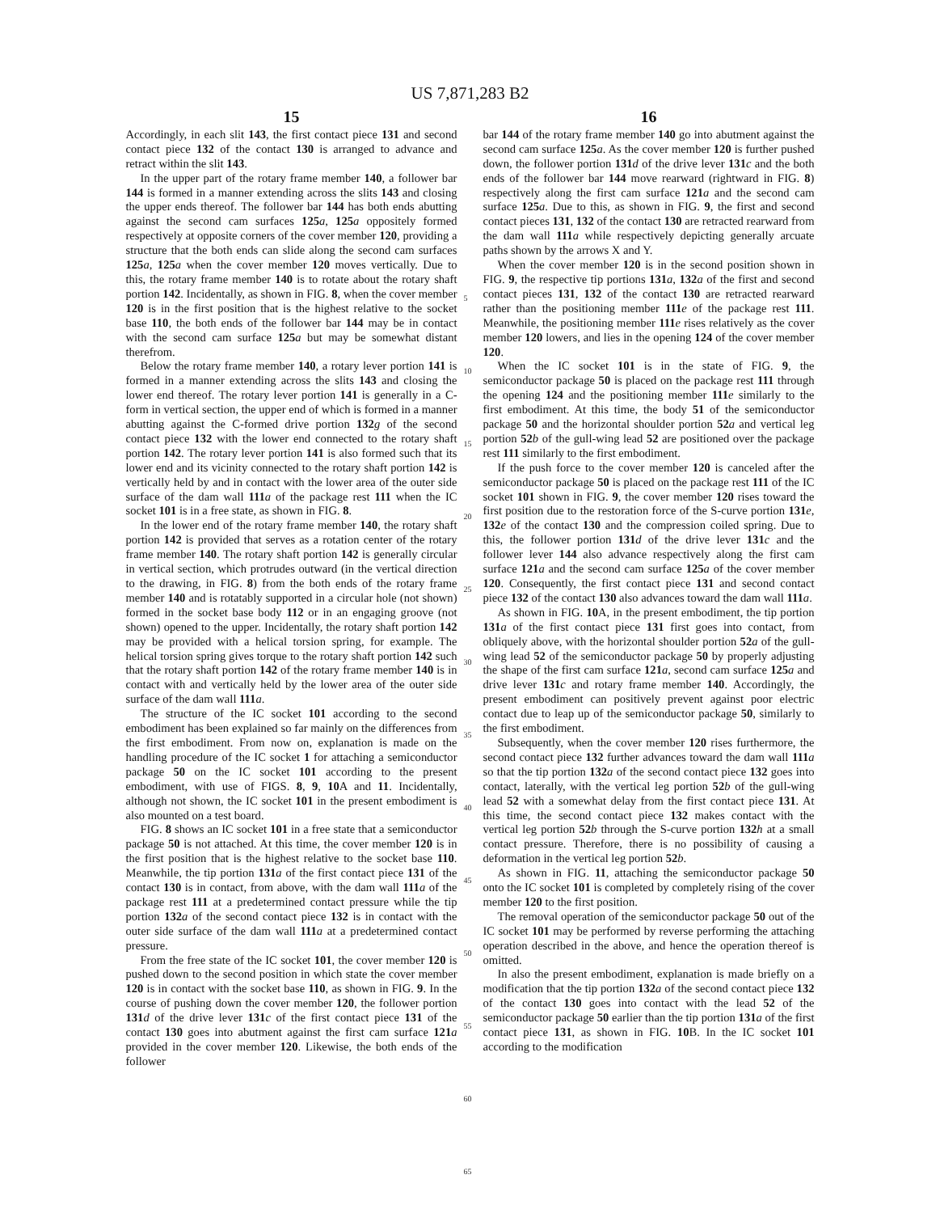US 7,871,283 B2
15
Accordingly, in each slit 143, the first contact piece 131 and second contact piece 132 of the contact 130 is arranged to advance and retract within the slit 143.
In the upper part of the rotary frame member 140, a follower bar 144 is formed in a manner extending across the slits 143 and closing the upper ends thereof. The follower bar 144 has both ends abutting against the second cam surfaces 125 a, 125 a oppositely formed respectively at opposite corners of the cover member 120, providing a structure that the both ends can slide along the second cam surfaces 125 a, 125 a when the cover member 120 moves vertically. Due to this, the rotary frame member 140 is to rotate about the rotary shaft portion 142. Incidentally, as shown in FIG. 8, when the cover member 120 is in the first position that is the highest relative to the socket base 110, the both ends of the follower bar 144 may be in contact with the second cam surface 125 a but may be somewhat distant therefrom.
Below the rotary frame member 140, a rotary lever portion 141 is formed in a manner extending across the slits 143 and closing the lower end thereof. The rotary lever portion 141 is generally in a C-form in vertical section, the upper end of which is formed in a manner abutting against the C-formed drive portion 132 g of the second contact piece 132 with the lower end connected to the rotary shaft portion 142. The rotary lever portion 141 is also formed such that its lower end and its vicinity connected to the rotary shaft portion 142 is vertically held by and in contact with the lower area of the outer side surface of the dam wall 111 a of the package rest 111 when the IC socket 101 is in a free state, as shown in FIG. 8.
In the lower end of the rotary frame member 140, the rotary shaft portion 142 is provided that serves as a rotation center of the rotary frame member 140. The rotary shaft portion 142 is generally circular in vertical section, which protrudes outward (in the vertical direction to the drawing, in FIG. 8) from the both ends of the rotary frame member 140 and is rotatably supported in a circular hole (not shown) formed in the socket base body 112 or in an engaging groove (not shown) opened to the upper. Incidentally, the rotary shaft portion 142 may be provided with a helical torsion spring, for example. The helical torsion spring gives torque to the rotary shaft portion 142 such that the rotary shaft portion 142 of the rotary frame member 140 is in contact with and vertically held by the lower area of the outer side surface of the dam wall 111 a.
The structure of the IC socket 101 according to the second embodiment has been explained so far mainly on the differences from the first embodiment. From now on, explanation is made on the handling procedure of the IC socket 1 for attaching a semiconductor package 50 on the IC socket 101 according to the present embodiment, with use of FIGS. 8, 9, 10 A and 11. Incidentally, although not shown, the IC socket 101 in the present embodiment is also mounted on a test board.
FIG. 8 shows an IC socket 101 in a free state that a semiconductor package 50 is not attached. At this time, the cover member 120 is in the first position that is the highest relative to the socket base 110. Meanwhile, the tip portion 131 a of the first contact piece 131 of the contact 130 is in contact, from above, with the dam wall 111 a of the package rest 111 at a predetermined contact pressure while the tip portion 132 a of the second contact piece 132 is in contact with the outer side surface of the dam wall 111 a at a predetermined contact pressure.
From the free state of the IC socket 101, the cover member 120 is pushed down to the second position in which state the cover member 120 is in contact with the socket base 110, as shown in FIG. 9. In the course of pushing down the cover member 120, the follower portion 131 d of the drive lever 131 c of the first contact piece 131 of the contact 130 goes into abutment against the first cam surface 121 a provided in the cover member 120. Likewise, the both ends of the follower
5
10
15
20
25
30
35
40
45
50
55
60
65
16
bar 144 of the rotary frame member 140 go into abutment against the second cam surface 125 a. As the cover member 120 is further pushed down, the follower portion 131 d of the drive lever 131 c and the both ends of the follower bar 144 move rearward (rightward in FIG. 8) respectively along the first cam surface 121 a and the second cam surface 125 a. Due to this, as shown in FIG. 9, the first and second contact pieces 131, 132 of the contact 130 are retracted rearward from the dam wall 111 a while respectively depicting generally arcuate paths shown by the arrows X and Y.
When the cover member 120 is in the second position shown in FIG. 9, the respective tip portions 131 a, 132 a of the first and second contact pieces 131, 132 of the contact 130 are retracted rearward rather than the positioning member 111 e of the package rest 111. Meanwhile, the positioning member 111 e rises relatively as the cover member 120 lowers, and lies in the opening 124 of the cover member 120.
When the IC socket 101 is in the state of FIG. 9, the semiconductor package 50 is placed on the package rest 111 through the opening 124 and the positioning member 111 e similarly to the first embodiment. At this time, the body 51 of the semiconductor package 50 and the horizontal shoulder portion 52 a and vertical leg portion 52 b of the gull-wing lead 52 are positioned over the package rest 111 similarly to the first embodiment.
If the push force to the cover member 120 is canceled after the semiconductor package 50 is placed on the package rest 111 of the IC socket 101 shown in FIG. 9, the cover member 120 rises toward the first position due to the restoration force of the S-curve portion 131 e, 132 e of the contact 130 and the compression coiled spring. Due to this, the follower portion 131 d of the drive lever 131 c and the follower lever 144 also advance respectively along the first cam surface 121 a and the second cam surface 125 a of the cover member 120. Consequently, the first contact piece 131 and second contact piece 132 of the contact 130 also advances toward the dam wall 111 a.
As shown in FIG. 10 A, in the present embodiment, the tip portion 131 a of the first contact piece 131 first goes into contact, from obliquely above, with the horizontal shoulder portion 52 a of the gull-wing lead 52 of the semiconductor package 50 by properly adjusting the shape of the first cam surface 121 a, second cam surface 125 a and drive lever 131 c and rotary frame member 140. Accordingly, the present embodiment can positively prevent against poor electric contact due to leap up of the semiconductor package 50, similarly to the first embodiment.
Subsequently, when the cover member 120 rises furthermore, the second contact piece 132 further advances toward the dam wall 111 a so that the tip portion 132 a of the second contact piece 132 goes into contact, laterally, with the vertical leg portion 52 b of the gull-wing lead 52 with a somewhat delay from the first contact piece 131. At this time, the second contact piece 132 makes contact with the vertical leg portion 52 b through the S-curve portion 132 h at a small contact pressure. Therefore, there is no possibility of causing a deformation in the vertical leg portion 52 b.
As shown in FIG. 11, attaching the semiconductor package 50 onto the IC socket 101 is completed by completely rising of the cover member 120 to the first position.
The removal operation of the semiconductor package 50 out of the IC socket 101 may be performed by reverse performing the attaching operation described in the above, and hence the operation thereof is omitted.
In also the present embodiment, explanation is made briefly on a modification that the tip portion 132 a of the second contact piece 132 of the contact 130 goes into contact with the lead 52 of the semiconductor package 50 earlier than the tip portion 131 a of the first contact piece 131, as shown in FIG. 10 B. In the IC socket 101 according to the modification